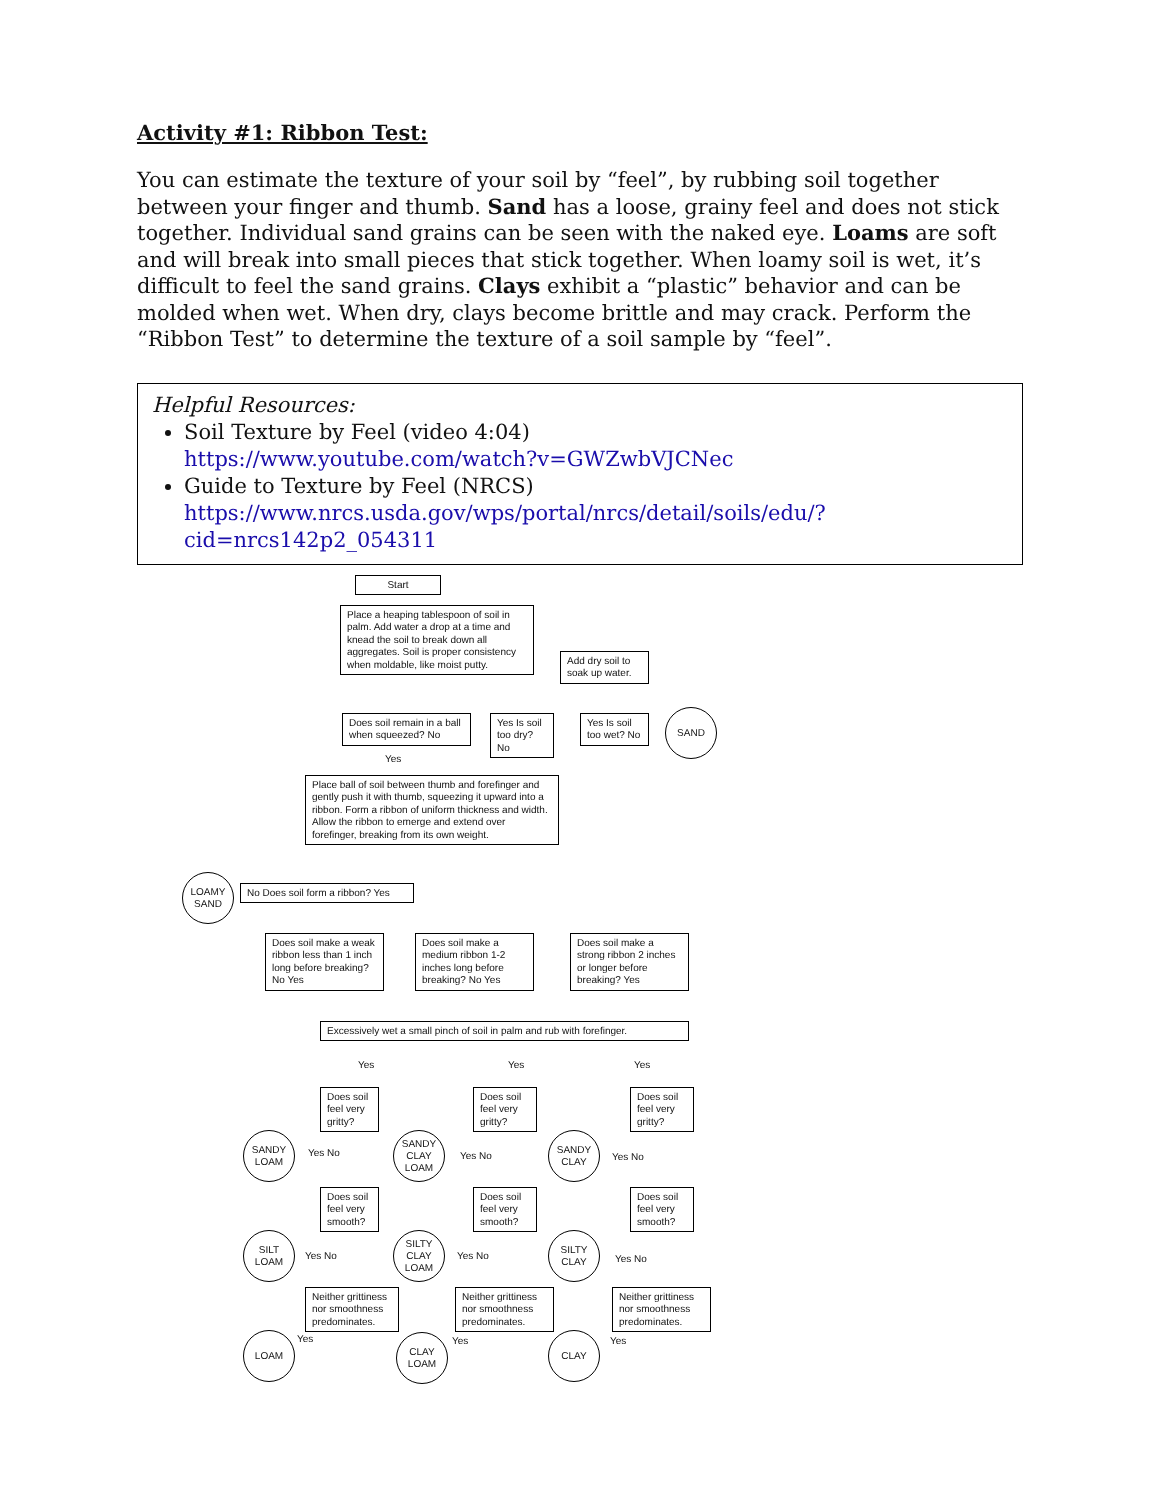Activity #1: Ribbon Test:
You can estimate the texture of your soil by “feel”, by rubbing soil together between your finger and thumb. Sand has a loose, grainy feel and does not stick together. Individual sand grains can be seen with the naked eye. Loams are soft and will break into small pieces that stick together. When loamy soil is wet, it’s difficult to feel the sand grains. Clays exhibit a “plastic” behavior and can be molded when wet. When dry, clays become brittle and may crack. Perform the “Ribbon Test” to determine the texture of a soil sample by “feel”.
Helpful Resources:
Soil Texture by Feel (video 4:04)
https://www.youtube.com/watch?v=GWZwbVJCNec
Guide to Texture by Feel (NRCS)
https://www.nrcs.usda.gov/wps/portal/nrcs/detail/soils/edu/?cid=nrcs142p2_054311
Start
Place a heaping tablespoon of soil in palm. Add water a drop at a time and knead the soil to break down all aggregates. Soil is proper consistency when moldable, like moist putty.
Add dry soil to soak up water.
Does soil remain in a ball when squeezed? No
Yes Is soil too dry? No
Yes Is soil too wet? No
SAND
Yes
Place ball of soil between thumb and forefinger and gently push it with thumb, squeezing it upward into a ribbon. Form a ribbon of uniform thickness and width. Allow the ribbon to emerge and extend over forefinger, breaking from its own weight.
LOAMY SAND
No Does soil form a ribbon? Yes
Does soil make a weak ribbon less than 1 inch long before breaking? No Yes
Does soil make a medium ribbon 1-2 inches long before breaking? No Yes
Does soil make a strong ribbon 2 inches or longer before breaking? Yes
Excessively wet a small pinch of soil in palm and rub with forefinger.
Yes Yes Yes
Does soil feel very gritty?
Does soil feel very gritty?
Does soil feel very gritty?
SANDY LOAM
SANDY CLAY LOAM
SANDY CLAY
Yes No Yes No Yes No
Does soil feel very smooth?
Does soil feel very smooth?
Does soil feel very smooth?
SILT LOAM
SILTY CLAY LOAM
SILTY CLAY
Yes No Yes No Yes No
Neither grittiness nor smoothness predominates.
Neither grittiness nor smoothness predominates.
Neither grittiness nor smoothness predominates.
Yes Yes Yes
LOAM
CLAY LOAM
CLAY